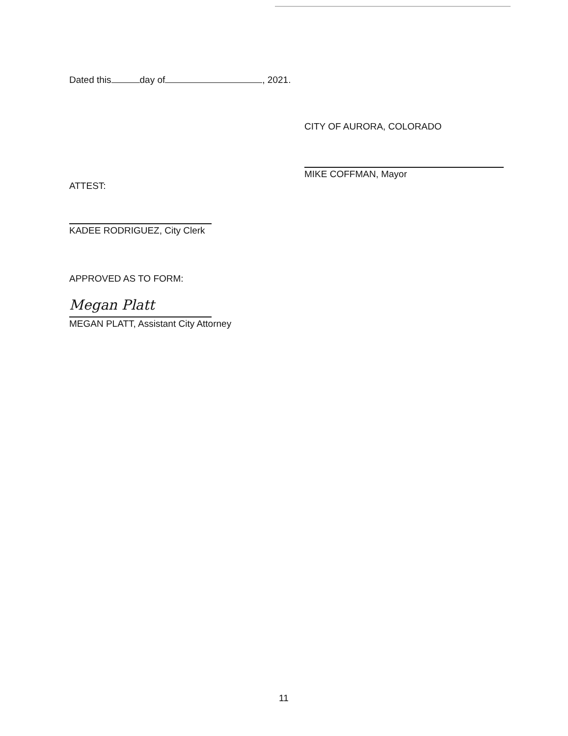Dated this day of , 2021.
CITY OF AURORA, COLORADO
MIKE COFFMAN, Mayor
ATTEST:
KADEE RODRIGUEZ, City Clerk
APPROVED AS TO FORM:
Megan Platt
MEGAN PLATT, Assistant City Attorney
11